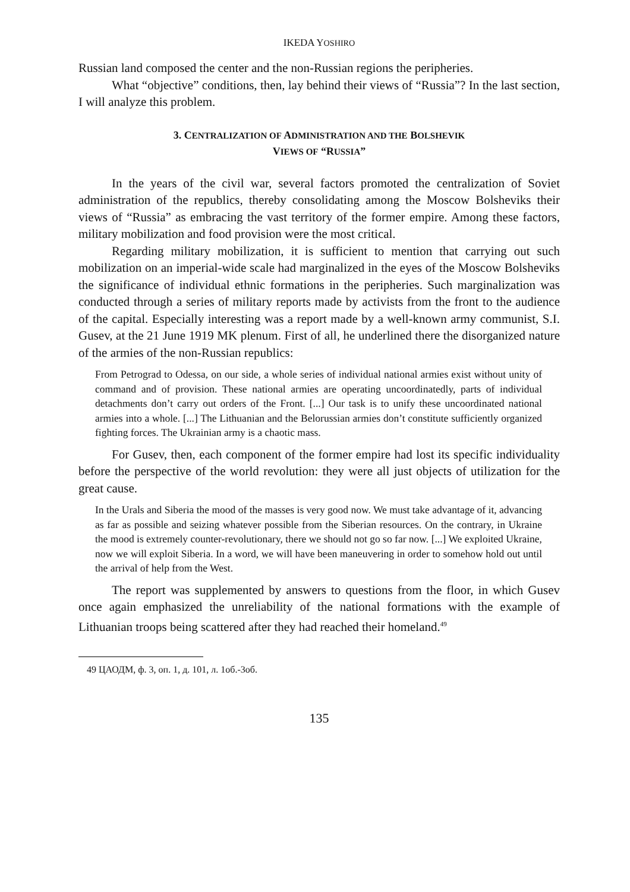IKEDA YOSHIRO
Russian land composed the center and the non-Russian regions the peripheries.
What “objective” conditions, then, lay behind their views of “Russia”? In the last section, I will analyze this problem.
3. CENTRALIZATION OF ADMINISTRATION AND THE BOLSHEVIK
VIEWS OF “RUSSIA”
In the years of the civil war, several factors promoted the centralization of Soviet administration of the republics, thereby consolidating among the Moscow Bolsheviks their views of “Russia” as embracing the vast territory of the former empire. Among these factors, military mobilization and food provision were the most critical.
Regarding military mobilization, it is sufficient to mention that carrying out such mobilization on an imperial-wide scale had marginalized in the eyes of the Moscow Bolsheviks the significance of individual ethnic formations in the peripheries. Such marginalization was conducted through a series of military reports made by activists from the front to the audience of the capital. Especially interesting was a report made by a well-known army communist, S.I. Gusev, at the 21 June 1919 MK plenum. First of all, he underlined there the disorganized nature of the armies of the non-Russian republics:
From Petrograd to Odessa, on our side, a whole series of individual national armies exist without unity of command and of provision. These national armies are operating uncoordinatedly, parts of individual detachments don’t carry out orders of the Front. [...] Our task is to unify these uncoordinated national armies into a whole. [...] The Lithuanian and the Belorussian armies don’t constitute sufficiently organized fighting forces. The Ukrainian army is a chaotic mass.
For Gusev, then, each component of the former empire had lost its specific individuality before the perspective of the world revolution: they were all just objects of utilization for the great cause.
In the Urals and Siberia the mood of the masses is very good now. We must take advantage of it, advancing as far as possible and seizing whatever possible from the Siberian resources. On the contrary, in Ukraine the mood is extremely counter-revolutionary, there we should not go so far now. [...] We exploited Ukraine, now we will exploit Siberia. In a word, we will have been maneuvering in order to somehow hold out until the arrival of help from the West.
The report was supplemented by answers to questions from the floor, in which Gusev once again emphasized the unreliability of the national formations with the example of Lithuanian troops being scattered after they had reached their homeland.<sup>49</sup>
49 ЦАОДМ, ф. 3, оп. 1, д. 101, л. 1об.-3об.
135